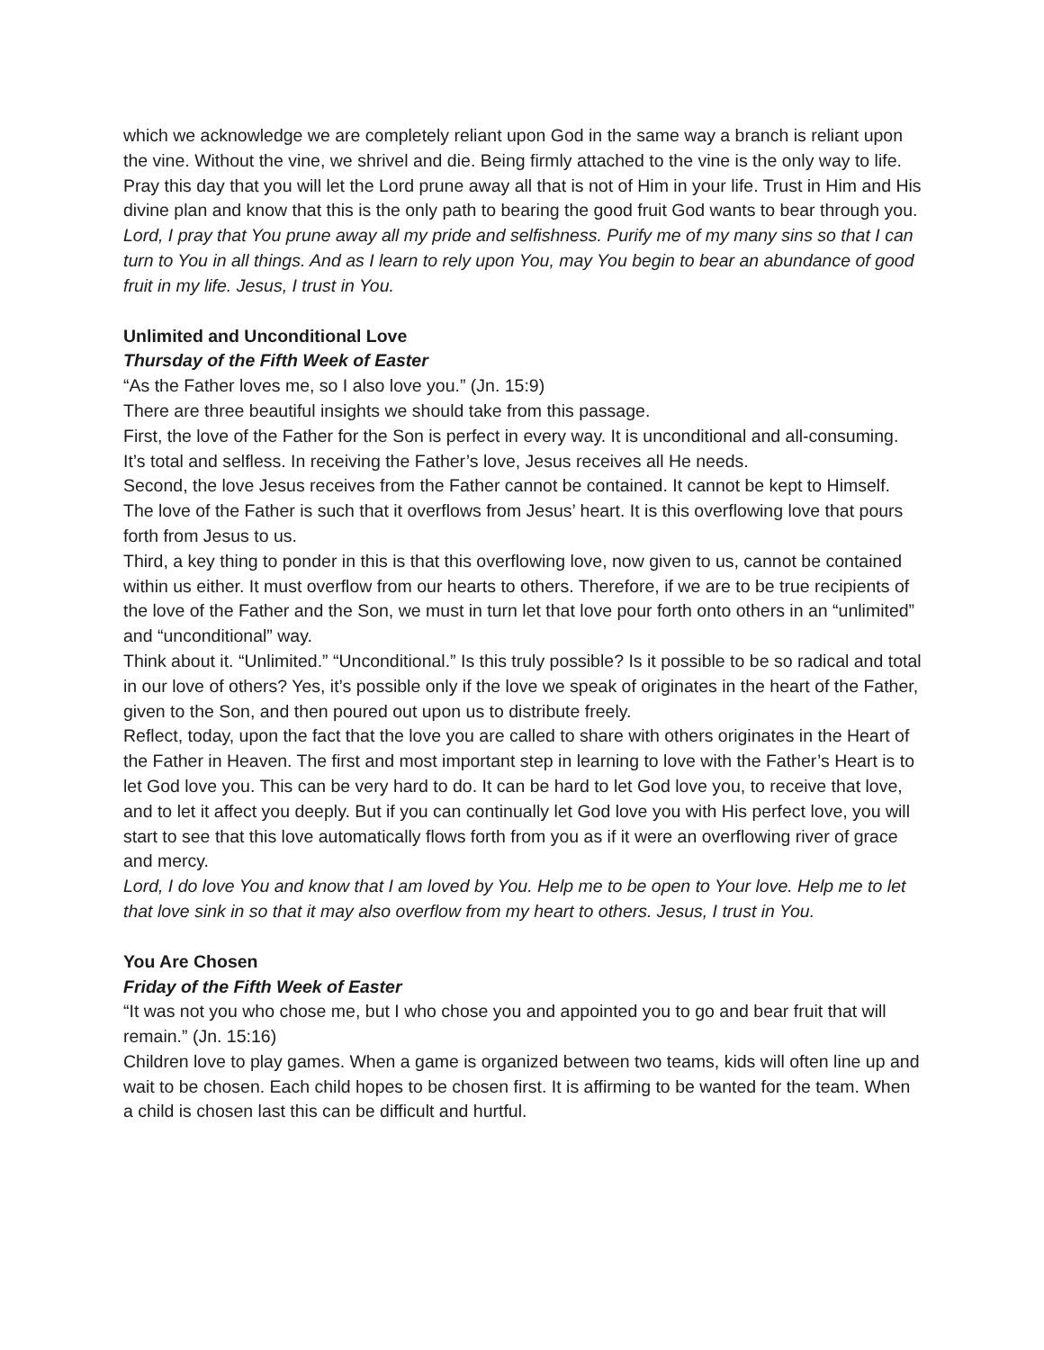which we acknowledge we are completely reliant upon God in the same way a branch is reliant upon the vine. Without the vine, we shrivel and die. Being firmly attached to the vine is the only way to life.
Pray this day that you will let the Lord prune away all that is not of Him in your life. Trust in Him and His divine plan and know that this is the only path to bearing the good fruit God wants to bear through you.
Lord, I pray that You prune away all my pride and selfishness. Purify me of my many sins so that I can turn to You in all things. And as I learn to rely upon You, may You begin to bear an abundance of good fruit in my life. Jesus, I trust in You.
Unlimited and Unconditional Love
Thursday of the Fifth Week of Easter
“As the Father loves me, so I also love you.” (Jn. 15:9)
There are three beautiful insights we should take from this passage.
First, the love of the Father for the Son is perfect in every way. It is unconditional and all-consuming. It’s total and selfless. In receiving the Father’s love, Jesus receives all He needs.
Second, the love Jesus receives from the Father cannot be contained. It cannot be kept to Himself. The love of the Father is such that it overflows from Jesus’ heart. It is this overflowing love that pours forth from Jesus to us.
Third, a key thing to ponder in this is that this overflowing love, now given to us, cannot be contained within us either. It must overflow from our hearts to others. Therefore, if we are to be true recipients of the love of the Father and the Son, we must in turn let that love pour forth onto others in an “unlimited” and “unconditional” way.
Think about it. “Unlimited.” “Unconditional.” Is this truly possible? Is it possible to be so radical and total in our love of others? Yes, it’s possible only if the love we speak of originates in the heart of the Father, given to the Son, and then poured out upon us to distribute freely.
Reflect, today, upon the fact that the love you are called to share with others originates in the Heart of the Father in Heaven. The first and most important step in learning to love with the Father’s Heart is to let God love you. This can be very hard to do. It can be hard to let God love you, to receive that love, and to let it affect you deeply. But if you can continually let God love you with His perfect love, you will start to see that this love automatically flows forth from you as if it were an overflowing river of grace and mercy.
Lord, I do love You and know that I am loved by You. Help me to be open to Your love. Help me to let that love sink in so that it may also overflow from my heart to others. Jesus, I trust in You.
You Are Chosen
Friday of the Fifth Week of Easter
“It was not you who chose me, but I who chose you and appointed you to go and bear fruit that will remain.” (Jn. 15:16)
Children love to play games. When a game is organized between two teams, kids will often line up and wait to be chosen. Each child hopes to be chosen first. It is affirming to be wanted for the team. When a child is chosen last this can be difficult and hurtful.